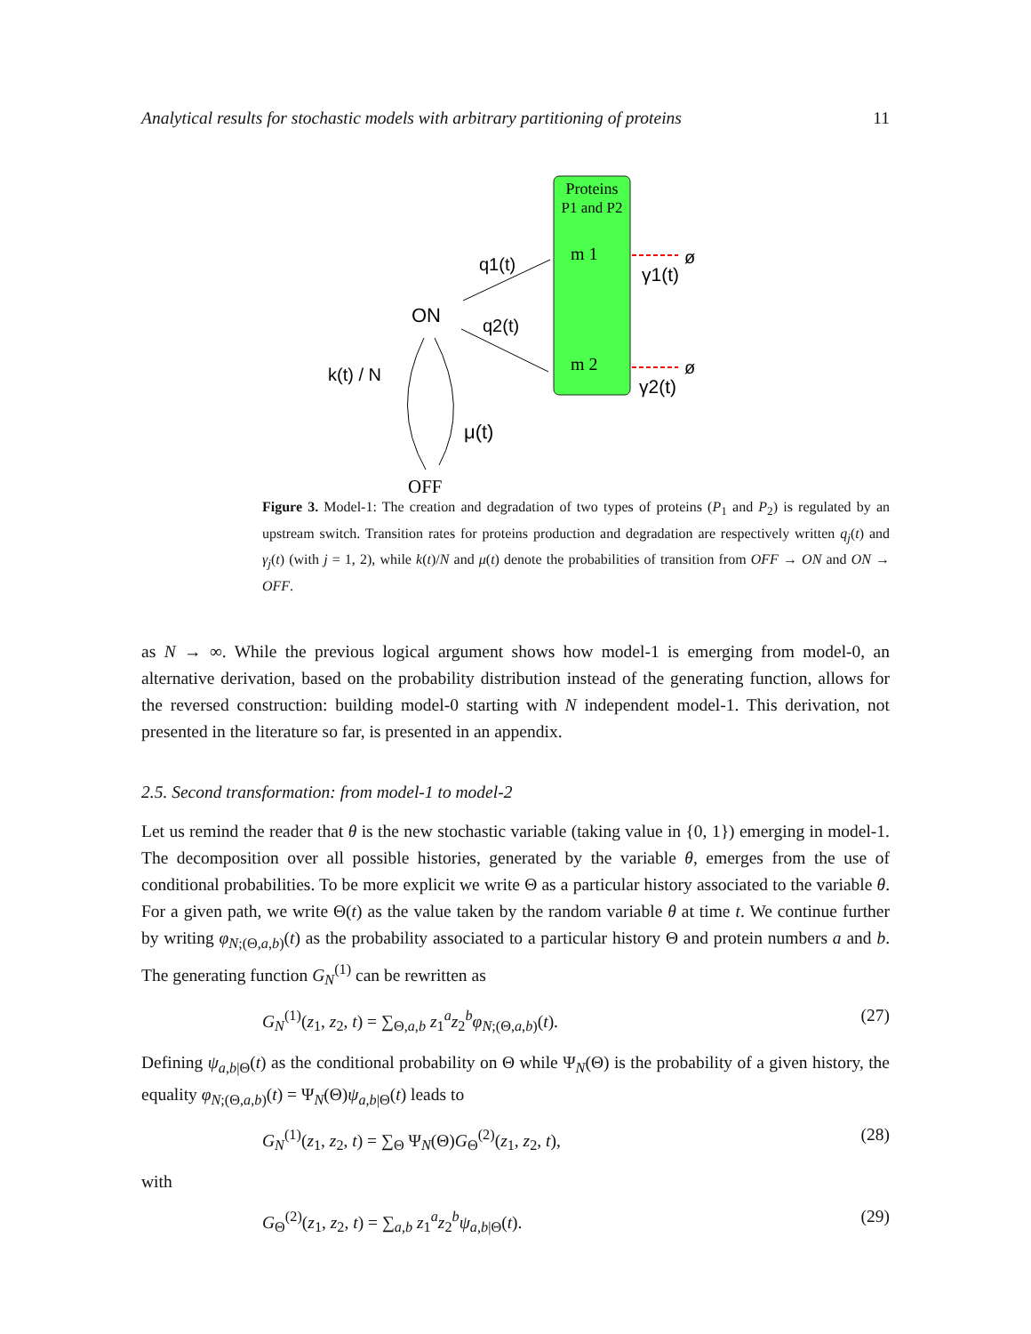Analytical results for stochastic models with arbitrary partitioning of proteins 11
Proteins
P1 and P2
m 1
m 2
ON
OFF
q1(t)
q2(t)
k(t) / N
μ(t)
γ1(t)
γ2(t)
ø
ø
Figure 3. Model-1: The creation and degradation of two types of proteins (P<sub>1</sub> and P<sub>2</sub>) is regulated by an upstream switch. Transition rates for proteins production and degradation are respectively written q<sub>j</sub>(t) and γ<sub>j</sub>(t) (with j = 1, 2), while k(t)/N and μ(t) denote the probabilities of transition from OFF → ON and ON → OFF.
as N → ∞. While the previous logical argument shows how model-1 is emerging from model-0, an alternative derivation, based on the probability distribution instead of the generating function, allows for the reversed construction: building model-0 starting with N independent model-1. This derivation, not presented in the literature so far, is presented in an appendix.
2.5. Second transformation: from model-1 to model-2
Let us remind the reader that θ is the new stochastic variable (taking value in {0, 1}) emerging in model-1. The decomposition over all possible histories, generated by the variable θ, emerges from the use of conditional probabilities. To be more explicit we write Θ as a particular history associated to the variable θ. For a given path, we write Θ(t) as the value taken by the random variable θ at time t. We continue further by writing φ<sub>N;(Θ,a,b)</sub>(t) as the probability associated to a particular history Θ and protein numbers a and b. The generating function G<sub>N</sub><sup>(1)</sup> can be rewritten as
G<sub>N</sub><sup>(1)</sup>(z<sub>1</sub>, z<sub>2</sub>, t) = ∑<sub>Θ,a,b</sub> z<sub>1</sub><sup>a</sup>z<sub>2</sub><sup>b</sup>φ<sub>N;(Θ,a,b)</sub>(t). (27)
Defining ψ<sub>a,b|Θ</sub>(t) as the conditional probability on Θ while Ψ<sub>N</sub>(Θ) is the probability of a given history, the equality φ<sub>N;(Θ,a,b)</sub>(t) = Ψ<sub>N</sub>(Θ)ψ<sub>a,b|Θ</sub>(t) leads to
G<sub>N</sub><sup>(1)</sup>(z<sub>1</sub>, z<sub>2</sub>, t) = ∑<sub>Θ</sub> Ψ<sub>N</sub>(Θ)G<sub>Θ</sub><sup>(2)</sup>(z<sub>1</sub>, z<sub>2</sub>, t), (28)
with
G<sub>Θ</sub><sup>(2)</sup>(z<sub>1</sub>, z<sub>2</sub>, t) = ∑<sub>a,b</sub> z<sub>1</sub><sup>a</sup>z<sub>2</sub><sup>b</sup>ψ<sub>a,b|Θ</sub>(t). (29)